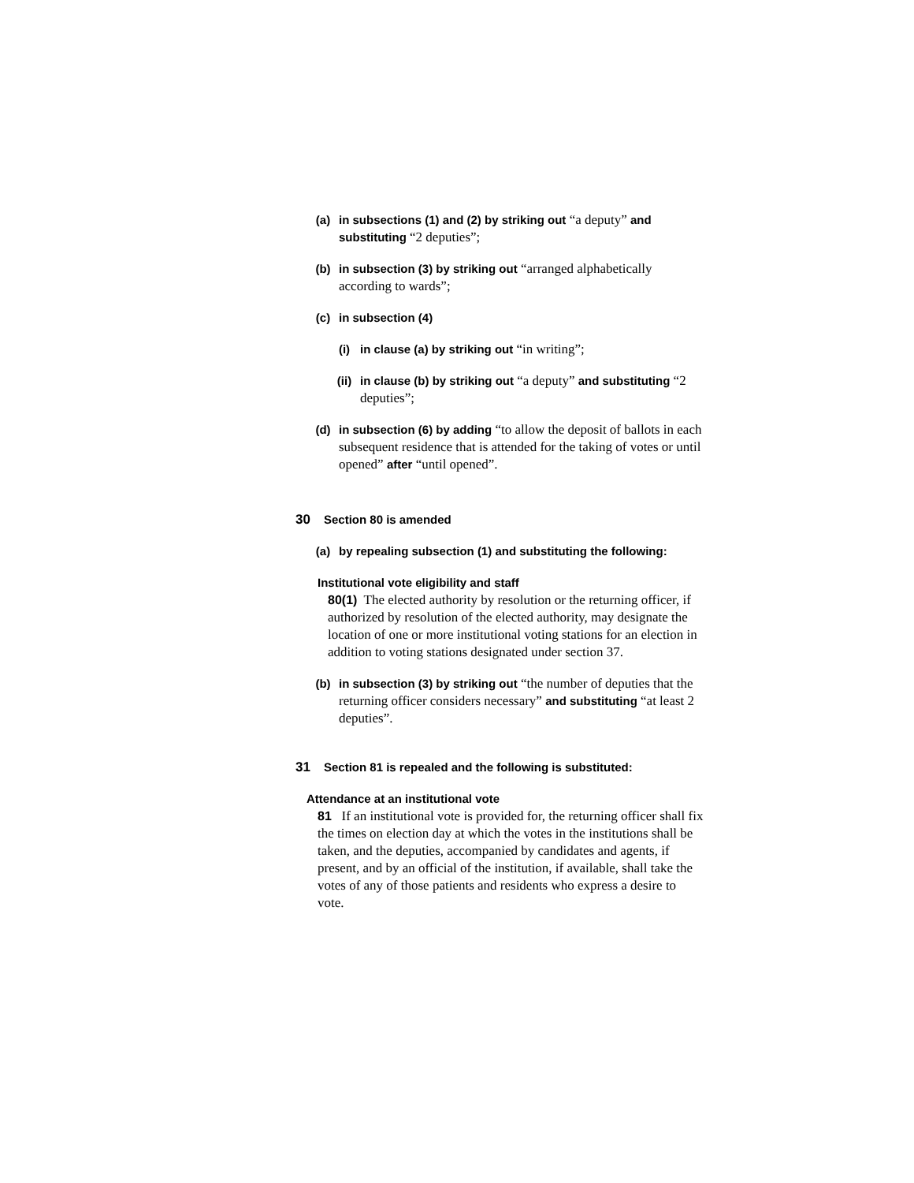(a) in subsections (1) and (2) by striking out “a deputy” and substituting “2 deputies”;
(b) in subsection (3) by striking out “arranged alphabetically according to wards”;
(c) in subsection (4)
(i) in clause (a) by striking out “in writing”;
(ii) in clause (b) by striking out “a deputy” and substituting “2 deputies”;
(d) in subsection (6) by adding “to allow the deposit of ballots in each subsequent residence that is attended for the taking of votes or until opened” after “until opened”.
30 Section 80 is amended
(a) by repealing subsection (1) and substituting the following:
Institutional vote eligibility and staff
80(1) The elected authority by resolution or the returning officer, if authorized by resolution of the elected authority, may designate the location of one or more institutional voting stations for an election in addition to voting stations designated under section 37.
(b) in subsection (3) by striking out “the number of deputies that the returning officer considers necessary” and substituting “at least 2 deputies”.
31 Section 81 is repealed and the following is substituted:
Attendance at an institutional vote
81 If an institutional vote is provided for, the returning officer shall fix the times on election day at which the votes in the institutions shall be taken, and the deputies, accompanied by candidates and agents, if present, and by an official of the institution, if available, shall take the votes of any of those patients and residents who express a desire to vote.